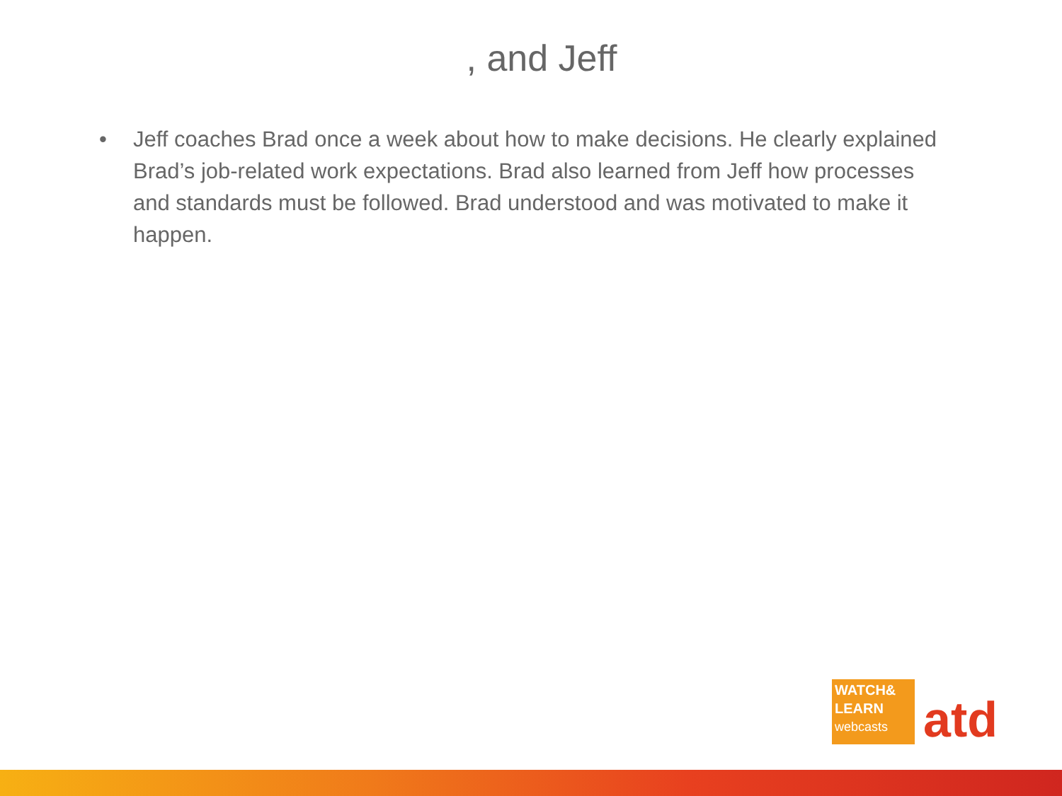, and Jeff
• Jeff coaches Brad once a week about how to make decisions. He clearly explained Brad’s job-related work expectations. Brad also learned from Jeff how processes and standards must be followed. Brad understood and was motivated to make it happen.
WATCH&
LEARN
webcasts
atd